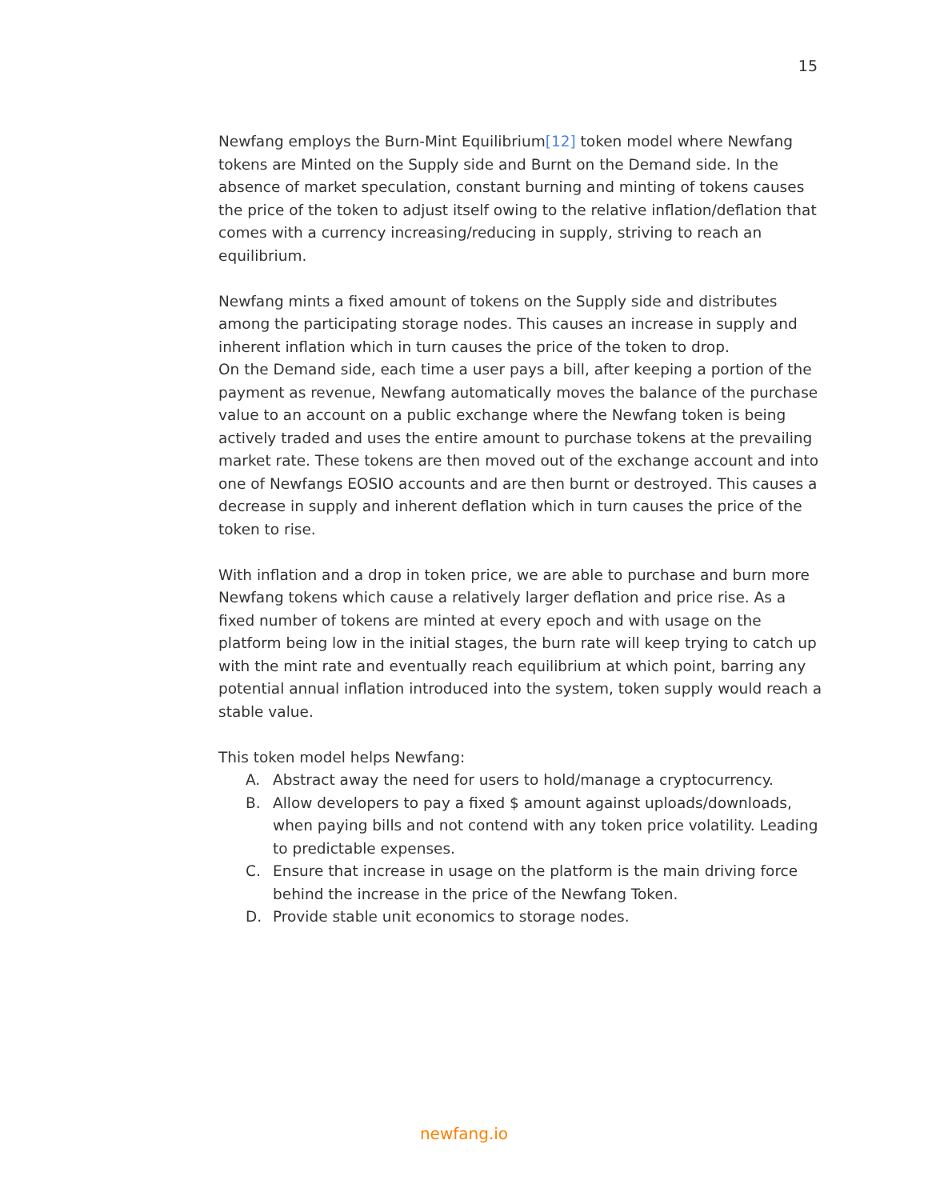15
Newfang employs the Burn-Mint Equilibrium[12] token model where Newfang tokens are Minted on the Supply side and Burnt on the Demand side. In the absence of market speculation, constant burning and minting of tokens causes the price of the token to adjust itself owing to the relative inflation/deflation that comes with a currency increasing/reducing in supply, striving to reach an equilibrium.
Newfang mints a fixed amount of tokens on the Supply side and distributes among the participating storage nodes. This causes an increase in supply and inherent inflation which in turn causes the price of the token to drop.
On the Demand side, each time a user pays a bill, after keeping a portion of the payment as revenue, Newfang automatically moves the balance of the purchase value to an account on a public exchange where the Newfang token is being actively traded and uses the entire amount to purchase tokens at the prevailing market rate. These tokens are then moved out of the exchange account and into one of Newfangs EOSIO accounts and are then burnt or destroyed. This causes a decrease in supply and inherent deflation which in turn causes the price of the token to rise.
With inflation and a drop in token price, we are able to purchase and burn more Newfang tokens which cause a relatively larger deflation and price rise. As a fixed number of tokens are minted at every epoch and with usage on the platform being low in the initial stages, the burn rate will keep trying to catch up with the mint rate and eventually reach equilibrium at which point, barring any potential annual inflation introduced into the system, token supply would reach a stable value.
This token model helps Newfang:
A. Abstract away the need for users to hold/manage a cryptocurrency.
B. Allow developers to pay a fixed $ amount against uploads/downloads, when paying bills and not contend with any token price volatility. Leading to predictable expenses.
C. Ensure that increase in usage on the platform is the main driving force behind the increase in the price of the Newfang Token.
D. Provide stable unit economics to storage nodes.
newfang.io